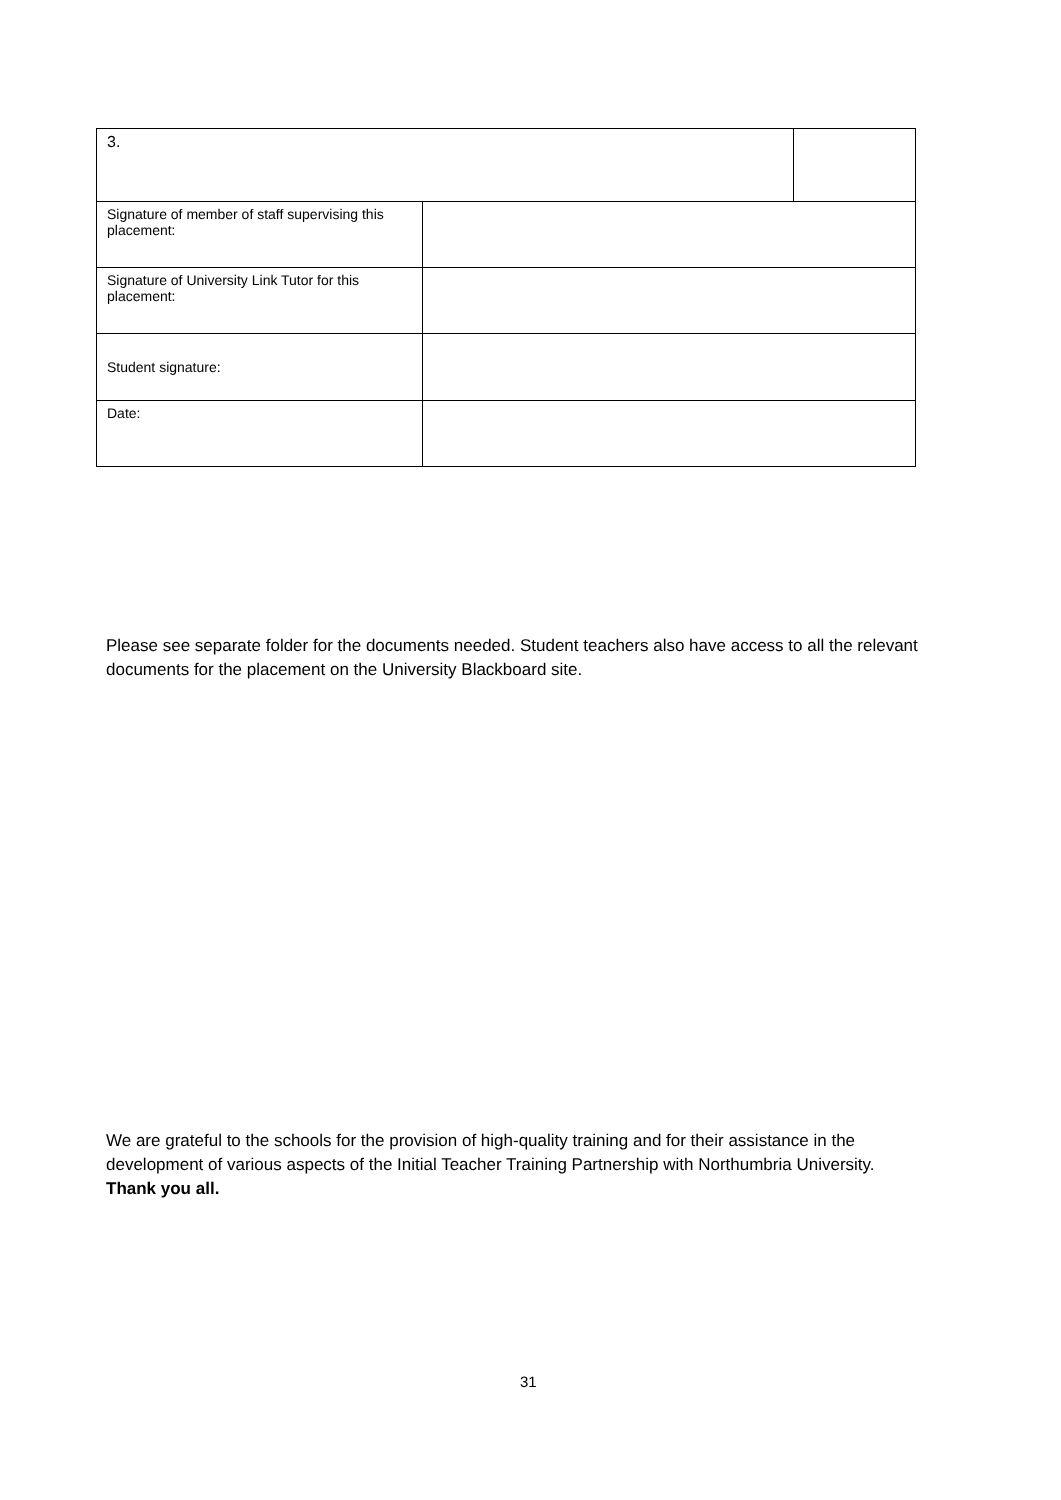| 3. | | |
| Signature of member of staff supervising this placement: | | |
| Signature of University Link Tutor for this placement: | | |
| Student signature: | | |
| Date: | | |
Please see separate folder for the documents needed. Student teachers also have access to all the relevant documents for the placement on the University Blackboard site.
We are grateful to the schools for the provision of high-quality training and for their assistance in the development of various aspects of the Initial Teacher Training Partnership with Northumbria University. Thank you all.
31